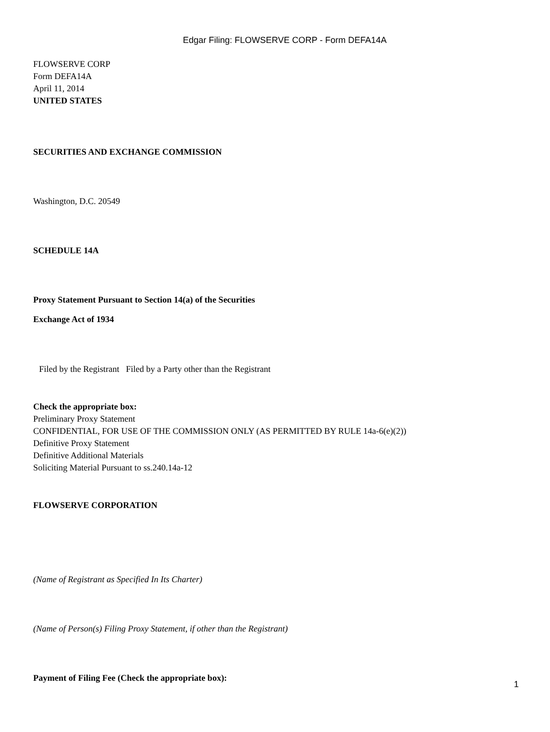Edgar Filing: FLOWSERVE CORP - Form DEFA14A
FLOWSERVE CORP
Form DEFA14A
April 11, 2014
UNITED STATES
SECURITIES AND EXCHANGE COMMISSION
Washington, D.C. 20549
SCHEDULE 14A
Proxy Statement Pursuant to Section 14(a) of the Securities
Exchange Act of 1934
Filed by the Registrant Filed by a Party other than the Registrant
Check the appropriate box:
Preliminary Proxy Statement
CONFIDENTIAL, FOR USE OF THE COMMISSION ONLY (AS PERMITTED BY RULE 14a-6(e)(2))
Definitive Proxy Statement
Definitive Additional Materials
Soliciting Material Pursuant to ss.240.14a-12
FLOWSERVE CORPORATION
(Name of Registrant as Specified In Its Charter)
(Name of Person(s) Filing Proxy Statement, if other than the Registrant)
Payment of Filing Fee (Check the appropriate box):
1